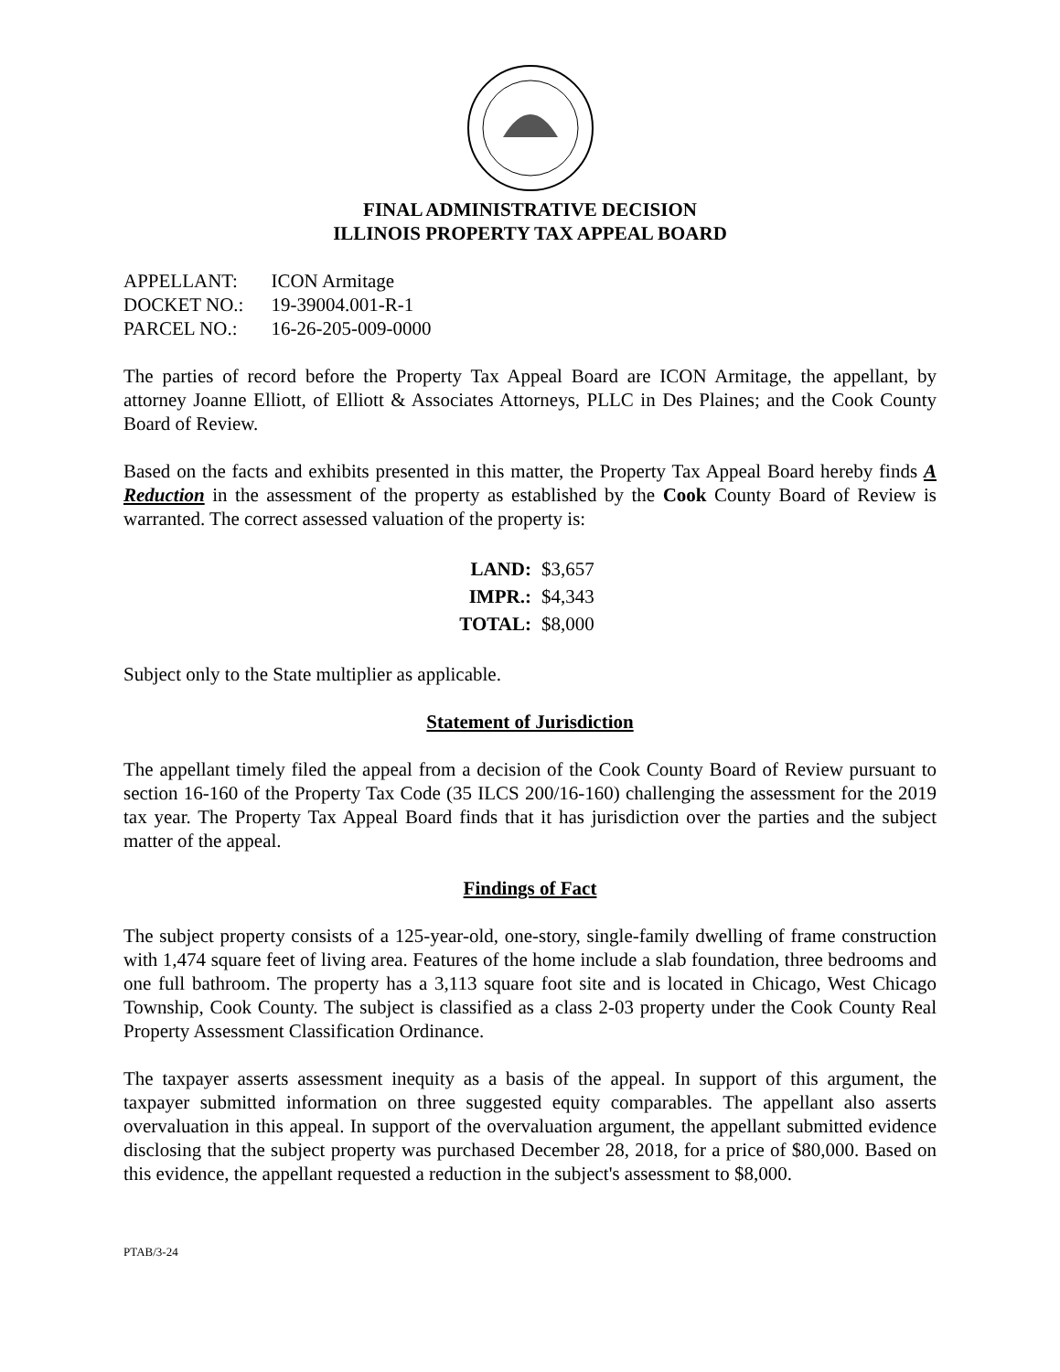FINAL ADMINISTRATIVE DECISION
ILLINOIS PROPERTY TAX APPEAL BOARD
| APPELLANT: | ICON Armitage |
| DOCKET NO.: | 19-39004.001-R-1 |
| PARCEL NO.: | 16-26-205-009-0000 |
The parties of record before the Property Tax Appeal Board are ICON Armitage, the appellant, by attorney Joanne Elliott, of Elliott & Associates Attorneys, PLLC in Des Plaines; and the Cook County Board of Review.
Based on the facts and exhibits presented in this matter, the Property Tax Appeal Board hereby finds A Reduction in the assessment of the property as established by the Cook County Board of Review is warranted. The correct assessed valuation of the property is:
| LAND: | $3,657 |
| IMPR.: | $4,343 |
| TOTAL: | $8,000 |
Subject only to the State multiplier as applicable.
Statement of Jurisdiction
The appellant timely filed the appeal from a decision of the Cook County Board of Review pursuant to section 16-160 of the Property Tax Code (35 ILCS 200/16-160) challenging the assessment for the 2019 tax year. The Property Tax Appeal Board finds that it has jurisdiction over the parties and the subject matter of the appeal.
Findings of Fact
The subject property consists of a 125-year-old, one-story, single-family dwelling of frame construction with 1,474 square feet of living area. Features of the home include a slab foundation, three bedrooms and one full bathroom. The property has a 3,113 square foot site and is located in Chicago, West Chicago Township, Cook County. The subject is classified as a class 2-03 property under the Cook County Real Property Assessment Classification Ordinance.
The taxpayer asserts assessment inequity as a basis of the appeal. In support of this argument, the taxpayer submitted information on three suggested equity comparables. The appellant also asserts overvaluation in this appeal. In support of the overvaluation argument, the appellant submitted evidence disclosing that the subject property was purchased December 28, 2018, for a price of $80,000. Based on this evidence, the appellant requested a reduction in the subject's assessment to $8,000.
PTAB/3-24